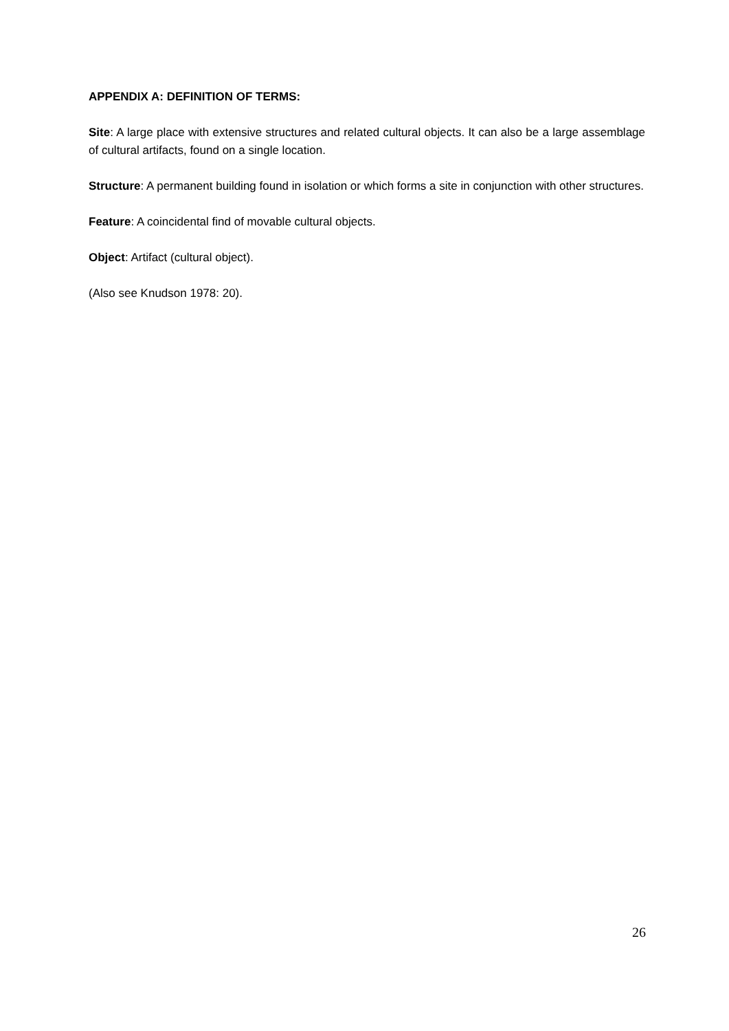APPENDIX A: DEFINITION OF TERMS:
Site: A large place with extensive structures and related cultural objects. It can also be a large assemblage of cultural artifacts, found on a single location.
Structure: A permanent building found in isolation or which forms a site in conjunction with other structures.
Feature: A coincidental find of movable cultural objects.
Object: Artifact (cultural object).
(Also see Knudson 1978: 20).
26